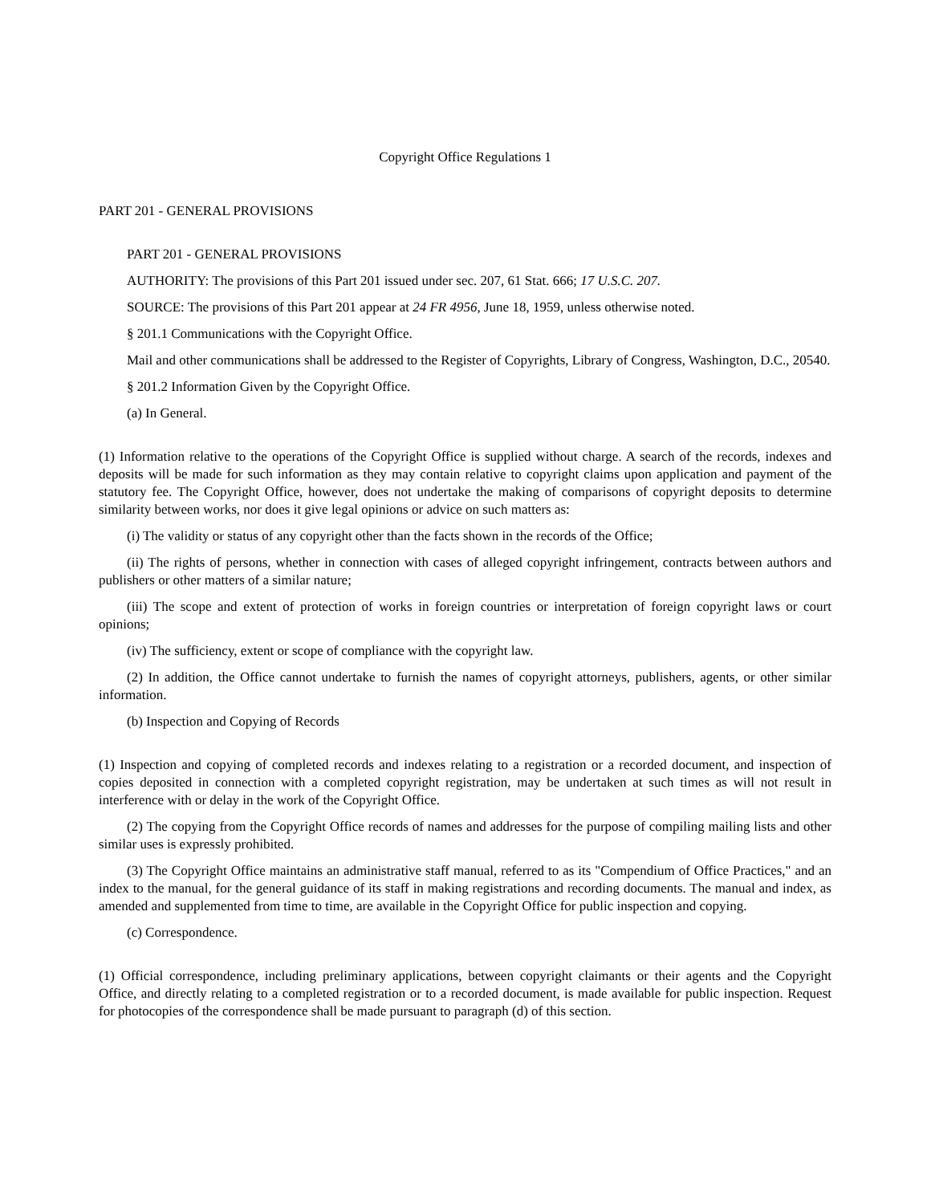Copyright Office Regulations 1
PART 201 - GENERAL PROVISIONS
PART 201 - GENERAL PROVISIONS
AUTHORITY: The provisions of this Part 201 issued under sec. 207, 61 Stat. 666; 17 U.S.C. 207.
SOURCE: The provisions of this Part 201 appear at 24 FR 4956, June 18, 1959, unless otherwise noted.
§ 201.1 Communications with the Copyright Office.
Mail and other communications shall be addressed to the Register of Copyrights, Library of Congress, Washington, D.C., 20540.
§ 201.2 Information Given by the Copyright Office.
(a) In General.
(1) Information relative to the operations of the Copyright Office is supplied without charge. A search of the records, indexes and deposits will be made for such information as they may contain relative to copyright claims upon application and payment of the statutory fee. The Copyright Office, however, does not undertake the making of comparisons of copyright deposits to determine similarity between works, nor does it give legal opinions or advice on such matters as:
(i) The validity or status of any copyright other than the facts shown in the records of the Office;
(ii) The rights of persons, whether in connection with cases of alleged copyright infringement, contracts between authors and publishers or other matters of a similar nature;
(iii) The scope and extent of protection of works in foreign countries or interpretation of foreign copyright laws or court opinions;
(iv) The sufficiency, extent or scope of compliance with the copyright law.
(2) In addition, the Office cannot undertake to furnish the names of copyright attorneys, publishers, agents, or other similar information.
(b) Inspection and Copying of Records
(1) Inspection and copying of completed records and indexes relating to a registration or a recorded document, and inspection of copies deposited in connection with a completed copyright registration, may be undertaken at such times as will not result in interference with or delay in the work of the Copyright Office.
(2) The copying from the Copyright Office records of names and addresses for the purpose of compiling mailing lists and other similar uses is expressly prohibited.
(3) The Copyright Office maintains an administrative staff manual, referred to as its "Compendium of Office Practices," and an index to the manual, for the general guidance of its staff in making registrations and recording documents. The manual and index, as amended and supplemented from time to time, are available in the Copyright Office for public inspection and copying.
(c) Correspondence.
(1) Official correspondence, including preliminary applications, between copyright claimants or their agents and the Copyright Office, and directly relating to a completed registration or to a recorded document, is made available for public inspection. Request for photocopies of the correspondence shall be made pursuant to paragraph (d) of this section.